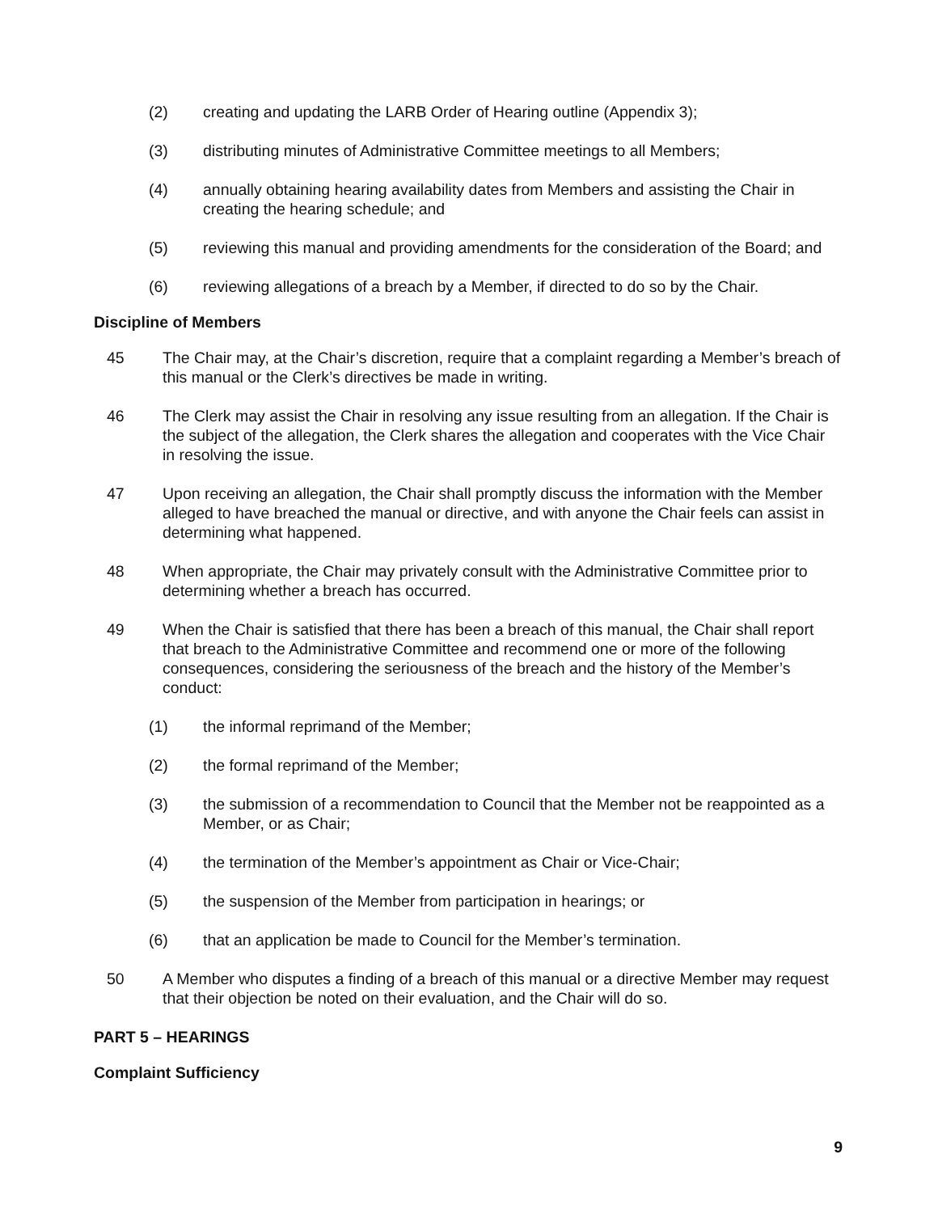(2) creating and updating the LARB Order of Hearing outline (Appendix 3);
(3) distributing minutes of Administrative Committee meetings to all Members;
(4) annually obtaining hearing availability dates from Members and assisting the Chair in creating the hearing schedule; and
(5) reviewing this manual and providing amendments for the consideration of the Board; and
(6) reviewing allegations of a breach by a Member, if directed to do so by the Chair.
Discipline of Members
45 The Chair may, at the Chair’s discretion, require that a complaint regarding a Member’s breach of this manual or the Clerk’s directives be made in writing.
46 The Clerk may assist the Chair in resolving any issue resulting from an allegation. If the Chair is the subject of the allegation, the Clerk shares the allegation and cooperates with the Vice Chair in resolving the issue.
47 Upon receiving an allegation, the Chair shall promptly discuss the information with the Member alleged to have breached the manual or directive, and with anyone the Chair feels can assist in determining what happened.
48 When appropriate, the Chair may privately consult with the Administrative Committee prior to determining whether a breach has occurred.
49 When the Chair is satisfied that there has been a breach of this manual, the Chair shall report that breach to the Administrative Committee and recommend one or more of the following consequences, considering the seriousness of the breach and the history of the Member’s conduct:
(1) the informal reprimand of the Member;
(2) the formal reprimand of the Member;
(3) the submission of a recommendation to Council that the Member not be reappointed as a Member, or as Chair;
(4) the termination of the Member’s appointment as Chair or Vice-Chair;
(5) the suspension of the Member from participation in hearings; or
(6) that an application be made to Council for the Member’s termination.
50 A Member who disputes a finding of a breach of this manual or a directive Member may request that their objection be noted on their evaluation, and the Chair will do so.
PART 5 – HEARINGS
Complaint Sufficiency
9